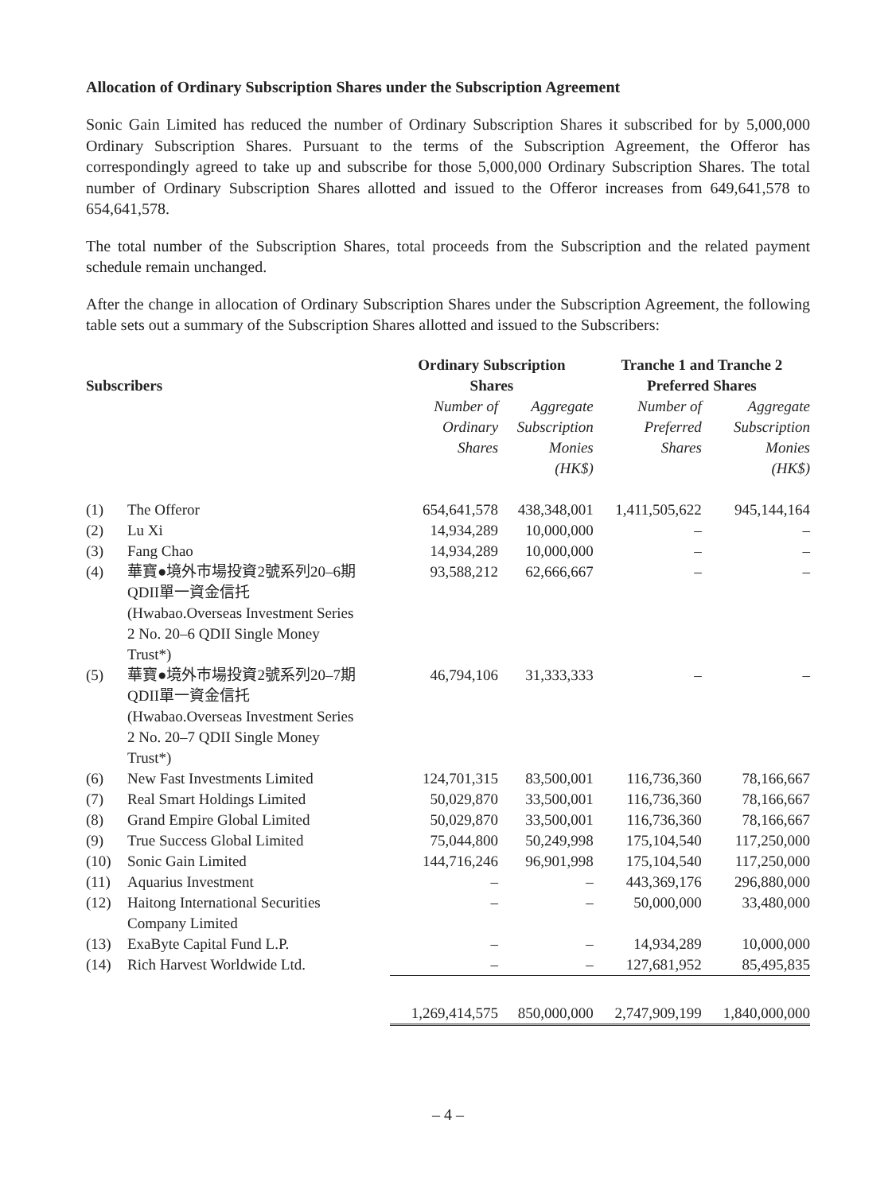Allocation of Ordinary Subscription Shares under the Subscription Agreement
Sonic Gain Limited has reduced the number of Ordinary Subscription Shares it subscribed for by 5,000,000 Ordinary Subscription Shares. Pursuant to the terms of the Subscription Agreement, the Offeror has correspondingly agreed to take up and subscribe for those 5,000,000 Ordinary Subscription Shares. The total number of Ordinary Subscription Shares allotted and issued to the Offeror increases from 649,641,578 to 654,641,578.
The total number of the Subscription Shares, total proceeds from the Subscription and the related payment schedule remain unchanged.
After the change in allocation of Ordinary Subscription Shares under the Subscription Agreement, the following table sets out a summary of the Subscription Shares allotted and issued to the Subscribers:
| Subscribers | | Ordinary Subscription Shares | | Tranche 1 and Tranche 2 Preferred Shares | |
| --- | --- | --- | --- | --- | --- |
| | | Number of Ordinary Shares | Aggregate Subscription Monies (HK$) | Number of Preferred Shares | Aggregate Subscription Monies (HK$) |
| (1) | The Offeror | 654,641,578 | 438,348,001 | 1,411,505,622 | 945,144,164 |
| (2) | Lu Xi | 14,934,289 | 10,000,000 | – | – |
| (3) | Fang Chao | 14,934,289 | 10,000,000 | – | – |
| (4) | 華寶●境外市場投資2號系列20–6期 QDII單一資金信托 (Hwabao.Overseas Investment Series 2 No. 20–6 QDII Single Money Trust*) | 93,588,212 | 62,666,667 | – | – |
| (5) | 華寶●境外市場投資2號系列20–7期 QDII單一資金信托 (Hwabao.Overseas Investment Series 2 No. 20–7 QDII Single Money Trust*) | 46,794,106 | 31,333,333 | – | – |
| (6) | New Fast Investments Limited | 124,701,315 | 83,500,001 | 116,736,360 | 78,166,667 |
| (7) | Real Smart Holdings Limited | 50,029,870 | 33,500,001 | 116,736,360 | 78,166,667 |
| (8) | Grand Empire Global Limited | 50,029,870 | 33,500,001 | 116,736,360 | 78,166,667 |
| (9) | True Success Global Limited | 75,044,800 | 50,249,998 | 175,104,540 | 117,250,000 |
| (10) | Sonic Gain Limited | 144,716,246 | 96,901,998 | 175,104,540 | 117,250,000 |
| (11) | Aquarius Investment | – | – | 443,369,176 | 296,880,000 |
| (12) | Haitong International Securities Company Limited | – | – | 50,000,000 | 33,480,000 |
| (13) | ExaByte Capital Fund L.P. | – | – | 14,934,289 | 10,000,000 |
| (14) | Rich Harvest Worldwide Ltd. | – | – | 127,681,952 | 85,495,835 |
| | | 1,269,414,575 | 850,000,000 | 2,747,909,199 | 1,840,000,000 |
– 4 –